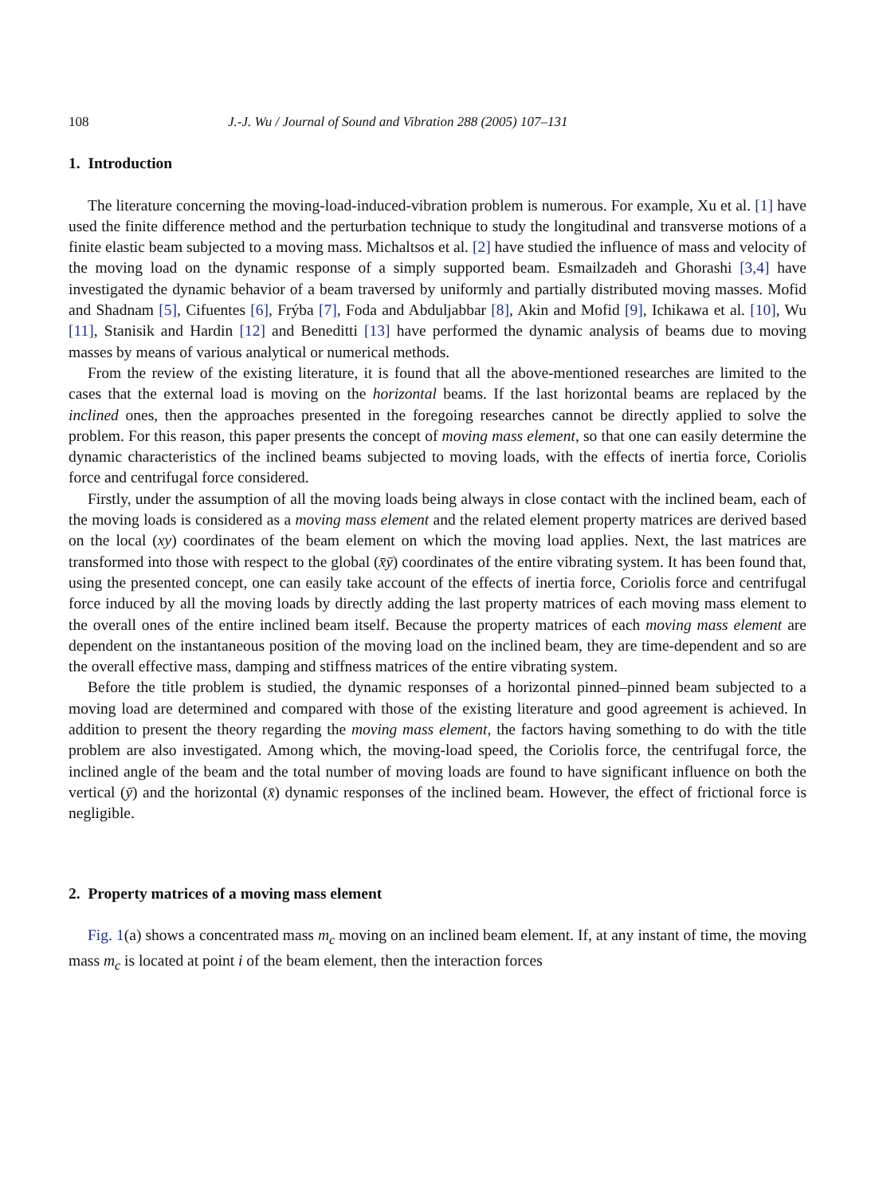108 J.-J. Wu / Journal of Sound and Vibration 288 (2005) 107–131
1. Introduction
The literature concerning the moving-load-induced-vibration problem is numerous. For example, Xu et al. [1] have used the finite difference method and the perturbation technique to study the longitudinal and transverse motions of a finite elastic beam subjected to a moving mass. Michaltsos et al. [2] have studied the influence of mass and velocity of the moving load on the dynamic response of a simply supported beam. Esmailzadeh and Ghorashi [3,4] have investigated the dynamic behavior of a beam traversed by uniformly and partially distributed moving masses. Mofid and Shadnam [5], Cifuentes [6], Frýba [7], Foda and Abduljabbar [8], Akin and Mofid [9], Ichikawa et al. [10], Wu [11], Stanisik and Hardin [12] and Beneditti [13] have performed the dynamic analysis of beams due to moving masses by means of various analytical or numerical methods.
From the review of the existing literature, it is found that all the above-mentioned researches are limited to the cases that the external load is moving on the horizontal beams. If the last horizontal beams are replaced by the inclined ones, then the approaches presented in the foregoing researches cannot be directly applied to solve the problem. For this reason, this paper presents the concept of moving mass element, so that one can easily determine the dynamic characteristics of the inclined beams subjected to moving loads, with the effects of inertia force, Coriolis force and centrifugal force considered.
Firstly, under the assumption of all the moving loads being always in close contact with the inclined beam, each of the moving loads is considered as a moving mass element and the related element property matrices are derived based on the local (xy) coordinates of the beam element on which the moving load applies. Next, the last matrices are transformed into those with respect to the global (x̄ȳ) coordinates of the entire vibrating system. It has been found that, using the presented concept, one can easily take account of the effects of inertia force, Coriolis force and centrifugal force induced by all the moving loads by directly adding the last property matrices of each moving mass element to the overall ones of the entire inclined beam itself. Because the property matrices of each moving mass element are dependent on the instantaneous position of the moving load on the inclined beam, they are time-dependent and so are the overall effective mass, damping and stiffness matrices of the entire vibrating system.
Before the title problem is studied, the dynamic responses of a horizontal pinned–pinned beam subjected to a moving load are determined and compared with those of the existing literature and good agreement is achieved. In addition to present the theory regarding the moving mass element, the factors having something to do with the title problem are also investigated. Among which, the moving-load speed, the Coriolis force, the centrifugal force, the inclined angle of the beam and the total number of moving loads are found to have significant influence on both the vertical (ȳ) and the horizontal (x̄) dynamic responses of the inclined beam. However, the effect of frictional force is negligible.
2. Property matrices of a moving mass element
Fig. 1(a) shows a concentrated mass m<sub>c</sub> moving on an inclined beam element. If, at any instant of time, the moving mass m<sub>c</sub> is located at point i of the beam element, then the interaction forces